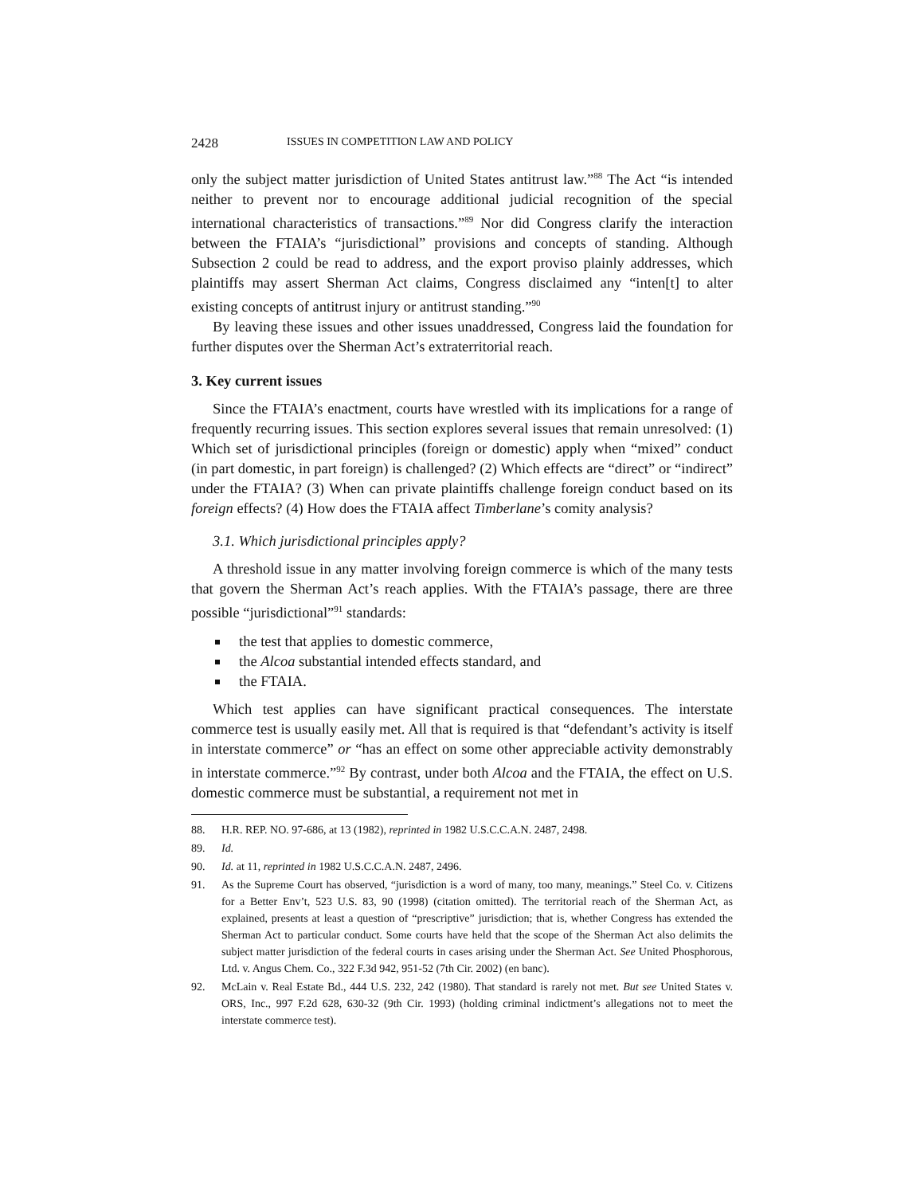2428 ISSUES IN COMPETITION LAW AND POLICY
only the subject matter jurisdiction of United States antitrust law.”<sup>88</sup> The Act “is intended neither to prevent nor to encourage additional judicial recognition of the special international characteristics of transactions.”<sup>89</sup> Nor did Congress clarify the interaction between the FTAIA’s “jurisdictional” provisions and concepts of standing. Although Subsection 2 could be read to address, and the export proviso plainly addresses, which plaintiffs may assert Sherman Act claims, Congress disclaimed any “inten[t] to alter existing concepts of antitrust injury or antitrust standing.”<sup>90</sup>
By leaving these issues and other issues unaddressed, Congress laid the foundation for further disputes over the Sherman Act’s extraterritorial reach.
3. Key current issues
Since the FTAIA’s enactment, courts have wrestled with its implications for a range of frequently recurring issues. This section explores several issues that remain unresolved: (1) Which set of jurisdictional principles (foreign or domestic) apply when “mixed” conduct (in part domestic, in part foreign) is challenged? (2) Which effects are “direct” or “indirect” under the FTAIA? (3) When can private plaintiffs challenge foreign conduct based on its foreign effects? (4) How does the FTAIA affect Timberlane’s comity analysis?
3.1. Which jurisdictional principles apply?
A threshold issue in any matter involving foreign commerce is which of the many tests that govern the Sherman Act’s reach applies. With the FTAIA’s passage, there are three possible “jurisdictional”<sup>91</sup> standards:
the test that applies to domestic commerce,
the Alcoa substantial intended effects standard, and
the FTAIA.
Which test applies can have significant practical consequences. The interstate commerce test is usually easily met. All that is required is that “defendant’s activity is itself in interstate commerce” or “has an effect on some other appreciable activity demonstrably in interstate commerce.”<sup>92</sup> By contrast, under both Alcoa and the FTAIA, the effect on U.S. domestic commerce must be substantial, a requirement not met in
88. H.R. REP. NO. 97-686, at 13 (1982), reprinted in 1982 U.S.C.C.A.N. 2487, 2498.
89. Id.
90. Id. at 11, reprinted in 1982 U.S.C.C.A.N. 2487, 2496.
91. As the Supreme Court has observed, “jurisdiction is a word of many, too many, meanings.” Steel Co. v. Citizens for a Better Env’t, 523 U.S. 83, 90 (1998) (citation omitted). The territorial reach of the Sherman Act, as explained, presents at least a question of “prescriptive” jurisdiction; that is, whether Congress has extended the Sherman Act to particular conduct. Some courts have held that the scope of the Sherman Act also delimits the subject matter jurisdiction of the federal courts in cases arising under the Sherman Act. See United Phosphorous, Ltd. v. Angus Chem. Co., 322 F.3d 942, 951-52 (7th Cir. 2002) (en banc).
92. McLain v. Real Estate Bd., 444 U.S. 232, 242 (1980). That standard is rarely not met. But see United States v. ORS, Inc., 997 F.2d 628, 630-32 (9th Cir. 1993) (holding criminal indictment’s allegations not to meet the interstate commerce test).